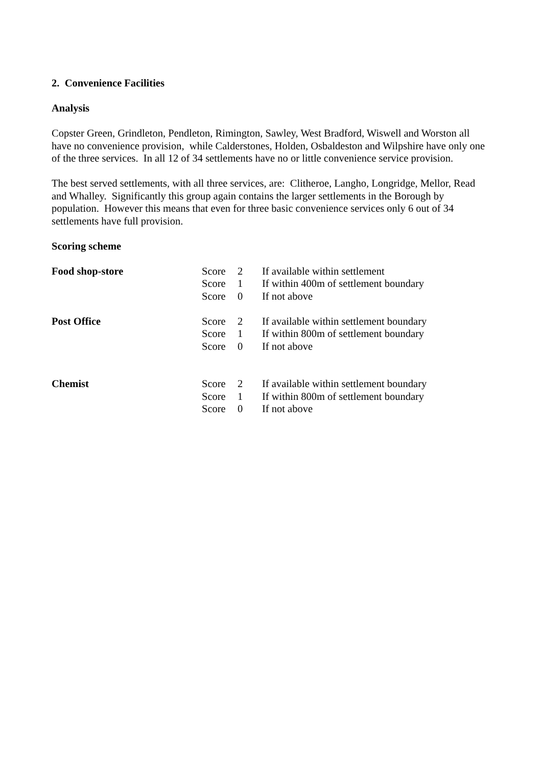2. Convenience Facilities
Analysis
Copster Green, Grindleton, Pendleton, Rimington, Sawley, West Bradford, Wiswell and Worston all have no convenience provision, while Calderstones, Holden, Osbaldeston and Wilpshire have only one of the three services. In all 12 of 34 settlements have no or little convenience service provision.
The best served settlements, with all three services, are: Clitheroe, Langho, Longridge, Mellor, Read and Whalley. Significantly this group again contains the larger settlements in the Borough by population. However this means that even for three basic convenience services only 6 out of 34 settlements have full provision.
Scoring scheme
Food shop-store Score 2 If available within settlement
Score 1 If within 400m of settlement boundary
Score 0 If not above
Post Office Score 2 If available within settlement boundary
Score 1 If within 800m of settlement boundary
Score 0 If not above
Chemist Score 2 If available within settlement boundary
Score 1 If within 800m of settlement boundary
Score 0 If not above